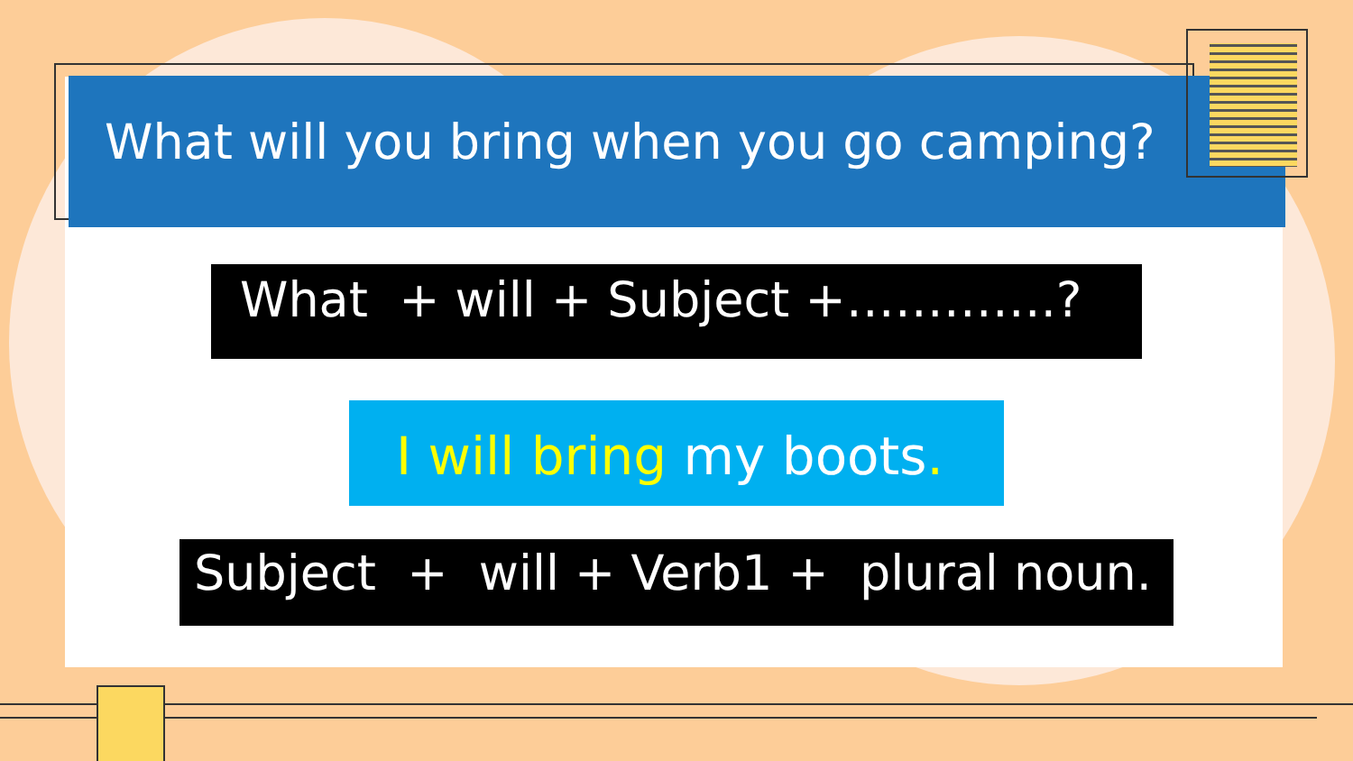What will you bring when you go camping?
What + will + Subject +………….?
I will bring my boots.
Subject + will + Verb1 + plural noun.